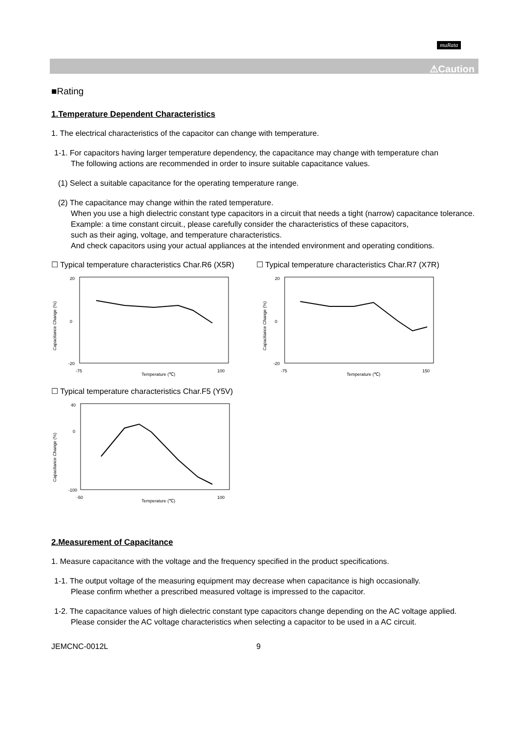muRata
⚠Caution
■Rating
1.Temperature Dependent Characteristics
1. The electrical characteristics of the capacitor can change with temperature.
1-1. For capacitors having larger temperature dependency, the capacitance may change with temperature chan
The following actions are recommended in order to insure suitable capacitance values.
(1) Select a suitable capacitance for the operating temperature range.
(2) The capacitance may change within the rated temperature.
When you use a high dielectric constant type capacitors in a circuit that needs a tight (narrow) capacitance tolerance.
Example: a time constant circuit., please carefully consider the characteristics of these capacitors,
such as their aging, voltage, and temperature characteristics.
And check capacitors using your actual appliances at the intended environment and operating conditions.
☐ Typical temperature characteristics Char.R6 (X5R)
Capacitance Change (%)
20
0
-20
-75
100
Temperature (℃)
☐ Typical temperature characteristics Char.R7 (X7R)
Capacitance Change (%)
20
0
-20
-75
150
Temperature (℃)
☐ Typical temperature characteristics Char.F5 (Y5V)
Capacitance Change (%)
40
0
-100
-50
100
Temperature (℃)
2.Measurement of Capacitance
1. Measure capacitance with the voltage and the frequency specified in the product specifications.
1-1. The output voltage of the measuring equipment may decrease when capacitance is high occasionally.
Please confirm whether a prescribed measured voltage is impressed to the capacitor.
1-2. The capacitance values of high dielectric constant type capacitors change depending on the AC voltage applied.
Please consider the AC voltage characteristics when selecting a capacitor to be used in a AC circuit.
JEMCNC-0012L 9